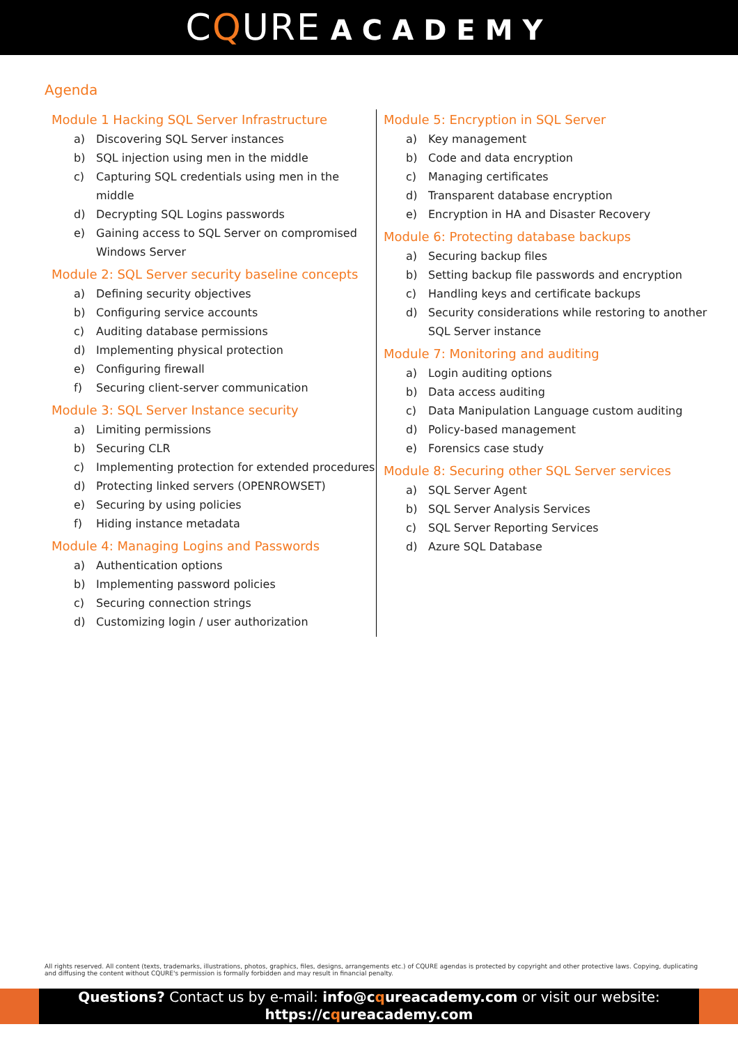CQURE ACADEMY
Agenda
Module 1 Hacking SQL Server Infrastructure
a) Discovering SQL Server instances
b) SQL injection using men in the middle
c) Capturing SQL credentials using men in the middle
d) Decrypting SQL Logins passwords
e) Gaining access to SQL Server on compromised Windows Server
Module 2: SQL Server security baseline concepts
a) Defining security objectives
b) Configuring service accounts
c) Auditing database permissions
d) Implementing physical protection
e) Configuring firewall
f) Securing client-server communication
Module 3: SQL Server Instance security
a) Limiting permissions
b) Securing CLR
c) Implementing protection for extended procedures
d) Protecting linked servers (OPENROWSET)
e) Securing by using policies
f) Hiding instance metadata
Module 4: Managing Logins and Passwords
a) Authentication options
b) Implementing password policies
c) Securing connection strings
d) Customizing login / user authorization
Module 5: Encryption in SQL Server
a) Key management
b) Code and data encryption
c) Managing certificates
d) Transparent database encryption
e) Encryption in HA and Disaster Recovery
Module 6: Protecting database backups
a) Securing backup files
b) Setting backup file passwords and encryption
c) Handling keys and certificate backups
d) Security considerations while restoring to another SQL Server instance
Module 7: Monitoring and auditing
a) Login auditing options
b) Data access auditing
c) Data Manipulation Language custom auditing
d) Policy-based management
e) Forensics case study
Module 8: Securing other SQL Server services
a) SQL Server Agent
b) SQL Server Analysis Services
c) SQL Server Reporting Services
d) Azure SQL Database
All rights reserved. All content (texts, trademarks, illustrations, photos, graphics, files, designs, arrangements etc.) of CQURE agendas is protected by copyright and other protective laws. Copying, duplicating and diffusing the content without CQURE's permission is formally forbidden and may result in financial penalty.
Questions? Contact us by e-mail: info@cqureacademy.com or visit our website:
https://cqureacademy.com